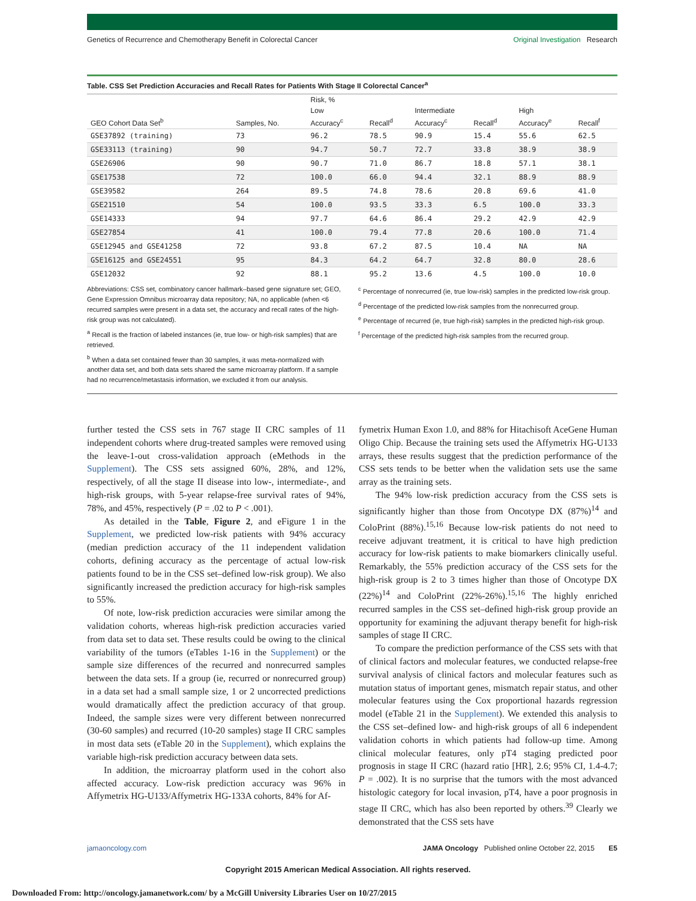Genetics of Recurrence and Chemotherapy Benefit in Colorectal Cancer Original Investigation Research
Table. CSS Set Prediction Accuracies and Recall Rates for Patients With Stage II Colorectal Cancer<sup>a</sup>
| GEO Cohort Data Set<sup>b</sup> | Samples, No. | Risk, % | | | | | |
| --- | --- | --- | --- | --- | --- | --- | --- |
| | | Low | | Intermediate | | High | |
| | | Accuracy<sup>c</sup> | Recall<sup>d</sup> | Accuracy<sup>c</sup> | Recall<sup>d</sup> | Accuracy<sup>e</sup> | Recall<sup>f</sup> |
| GSE37892 (training) | 73 | 96.2 | 78.5 | 90.9 | 15.4 | 55.6 | 62.5 |
| GSE33113 (training) | 90 | 94.7 | 50.7 | 72.7 | 33.8 | 38.9 | 38.9 |
| GSE26906 | 90 | 90.7 | 71.0 | 86.7 | 18.8 | 57.1 | 38.1 |
| GSE17538 | 72 | 100.0 | 66.0 | 94.4 | 32.1 | 88.9 | 88.9 |
| GSE39582 | 264 | 89.5 | 74.8 | 78.6 | 20.8 | 69.6 | 41.0 |
| GSE21510 | 54 | 100.0 | 93.5 | 33.3 | 6.5 | 100.0 | 33.3 |
| GSE14333 | 94 | 97.7 | 64.6 | 86.4 | 29.2 | 42.9 | 42.9 |
| GSE27854 | 41 | 100.0 | 79.4 | 77.8 | 20.6 | 100.0 | 71.4 |
| GSE12945 and GSE41258 | 72 | 93.8 | 67.2 | 87.5 | 10.4 | NA | NA |
| GSE16125 and GSE24551 | 95 | 84.3 | 64.2 | 64.7 | 32.8 | 80.0 | 28.6 |
| GSE12032 | 92 | 88.1 | 95.2 | 13.6 | 4.5 | 100.0 | 10.0 |
Abbreviations: CSS set, combinatory cancer hallmark–based gene signature set; GEO, Gene Expression Omnibus microarray data repository; NA, no applicable (when <6 recurred samples were present in a data set, the accuracy and recall rates of the high-risk group was not calculated).
<sup>a</sup> Recall is the fraction of labeled instances (ie, true low- or high-risk samples) that are retrieved.
<sup>b</sup> When a data set contained fewer than 30 samples, it was meta-normalized with another data set, and both data sets shared the same microarray platform. If a sample had no recurrence/metastasis information, we excluded it from our analysis.
<sup>c</sup> Percentage of nonrecurred (ie, true low-risk) samples in the predicted low-risk group.
<sup>d</sup> Percentage of the predicted low-risk samples from the nonrecurred group.
<sup>e</sup> Percentage of recurred (ie, true high-risk) samples in the predicted high-risk group.
<sup>f</sup> Percentage of the predicted high-risk samples from the recurred group.
further tested the CSS sets in 767 stage II CRC samples of 11 independent cohorts where drug-treated samples were removed using the leave-1-out cross-validation approach (eMethods in the Supplement). The CSS sets assigned 60%, 28%, and 12%, respectively, of all the stage II disease into low-, intermediate-, and high-risk groups, with 5-year relapse-free survival rates of 94%, 78%, and 45%, respectively (P = .02 to P < .001).
As detailed in the Table, Figure 2, and eFigure 1 in the Supplement, we predicted low-risk patients with 94% accuracy (median prediction accuracy of the 11 independent validation cohorts, defining accuracy as the percentage of actual low-risk patients found to be in the CSS set–defined low-risk group). We also significantly increased the prediction accuracy for high-risk samples to 55%.
Of note, low-risk prediction accuracies were similar among the validation cohorts, whereas high-risk prediction accuracies varied from data set to data set. These results could be owing to the clinical variability of the tumors (eTables 1-16 in the Supplement) or the sample size differences of the recurred and nonrecurred samples between the data sets. If a group (ie, recurred or nonrecurred group) in a data set had a small sample size, 1 or 2 uncorrected predictions would dramatically affect the prediction accuracy of that group. Indeed, the sample sizes were very different between nonrecurred (30-60 samples) and recurred (10-20 samples) stage II CRC samples in most data sets (eTable 20 in the Supplement), which explains the variable high-risk prediction accuracy between data sets.
In addition, the microarray platform used in the cohort also affected accuracy. Low-risk prediction accuracy was 96% in Affymetrix HG-U133/Affymetrix HG-133A cohorts, 84% for Af-
fymetrix Human Exon 1.0, and 88% for Hitachisoft AceGene Human Oligo Chip. Because the training sets used the Affymetrix HG-U133 arrays, these results suggest that the prediction performance of the CSS sets tends to be better when the validation sets use the same array as the training sets.
The 94% low-risk prediction accuracy from the CSS sets is significantly higher than those from Oncotype DX (87%)<sup>14</sup> and ColoPrint (88%).<sup>15,16</sup> Because low-risk patients do not need to receive adjuvant treatment, it is critical to have high prediction accuracy for low-risk patients to make biomarkers clinically useful. Remarkably, the 55% prediction accuracy of the CSS sets for the high-risk group is 2 to 3 times higher than those of Oncotype DX (22%)<sup>14</sup> and ColoPrint (22%-26%).<sup>15,16</sup> The highly enriched recurred samples in the CSS set–defined high-risk group provide an opportunity for examining the adjuvant therapy benefit for high-risk samples of stage II CRC.
To compare the prediction performance of the CSS sets with that of clinical factors and molecular features, we conducted relapse-free survival analysis of clinical factors and molecular features such as mutation status of important genes, mismatch repair status, and other molecular features using the Cox proportional hazards regression model (eTable 21 in the Supplement). We extended this analysis to the CSS set–defined low- and high-risk groups of all 6 independent validation cohorts in which patients had follow-up time. Among clinical molecular features, only pT4 staging predicted poor prognosis in stage II CRC (hazard ratio [HR], 2.6; 95% CI, 1.4-4.7; P = .002). It is no surprise that the tumors with the most advanced histologic category for local invasion, pT4, have a poor prognosis in stage II CRC, which has also been reported by others.<sup>39</sup> Clearly we demonstrated that the CSS sets have
jamaoncology.com JAMA Oncology Published online October 22, 2015 E5
Copyright 2015 American Medical Association. All rights reserved.
Downloaded From: http://oncology.jamanetwork.com/ by a McGill University Libraries User on 10/27/2015